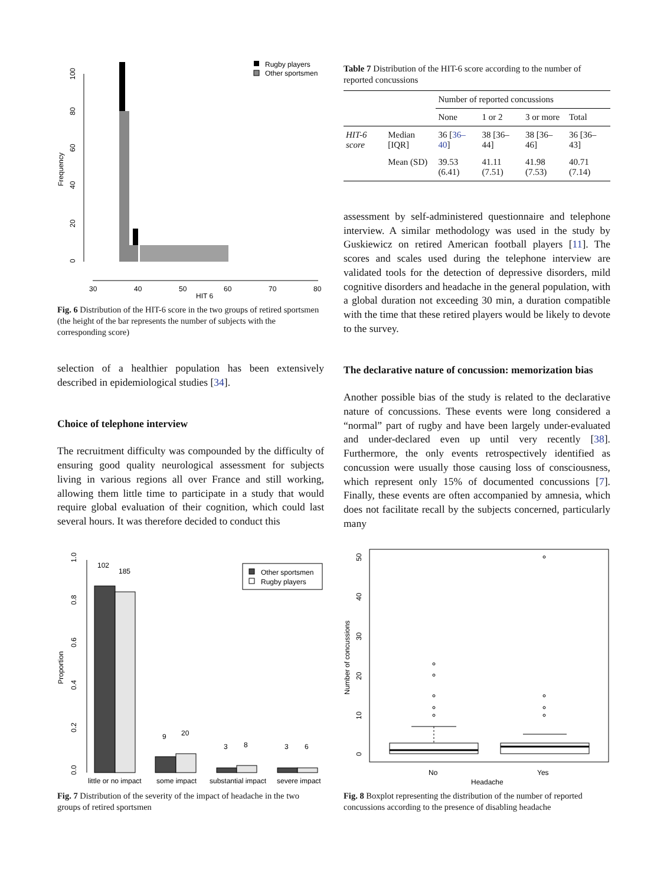0
20
40
60
80
100
Frequency
30
40
50
60
70
80
HIT 6
Rugby players
Other sportsmen
Fig. 6 Distribution of the HIT-6 score in the two groups of retired sportsmen (the height of the bar represents the number of subjects with the corresponding score)
selection of a healthier population has been extensively described in epidemiological studies [34].
Choice of telephone interview
The recruitment difficulty was compounded by the difficulty of ensuring good quality neurological assessment for subjects living in various regions all over France and still working, allowing them little time to participate in a study that would require global evaluation of their cognition, which could last several hours. It was therefore decided to conduct this
Table 7 Distribution of the HIT-6 score according to the number of reported concussions
| | | Number of reported concussions | | | |
| | | None | 1 or 2 | 3 or more | Total |
| HIT-6 score | Median [IQR] | 36 [ 36–40 ] | 38 [36–44] | 38 [36–46] | 36 [36–43] |
| | Mean (SD) | 39.53 (6.41) | 41.11 (7.51) | 41.98 (7.53) | 40.71 (7.14) |
assessment by self-administered questionnaire and telephone interview. A similar methodology was used in the study by Guskiewicz on retired American football players [11]. The scores and scales used during the telephone interview are validated tools for the detection of depressive disorders, mild cognitive disorders and headache in the general population, with a global duration not exceeding 30 min, a duration compatible with the time that these retired players would be likely to devote to the survey.
The declarative nature of concussion: memorization bias
Another possible bias of the study is related to the declarative nature of concussions. These events were long considered a “normal” part of rugby and have been largely under-evaluated and under-declared even up until very recently [38]. Furthermore, the only events retrospectively identified as concussion were usually those causing loss of consciousness, which represent only 15% of documented concussions [7]. Finally, these events are often accompanied by amnesia, which does not facilitate recall by the subjects concerned, particularly many
0.0
0.2
0.4
0.6
0.8
1.0
Proportion
102
185
9
20
3
8
3
6
Other sportsmen
Rugby players
little or no impact
some impact
substantial impact
severe impact
Fig. 7 Distribution of the severity of the impact of headache in the two groups of retired sportsmen
0
10
20
30
40
50
Number of concussions
No
Yes
Headache
Fig. 8 Boxplot representing the distribution of the number of reported concussions according to the presence of disabling headache